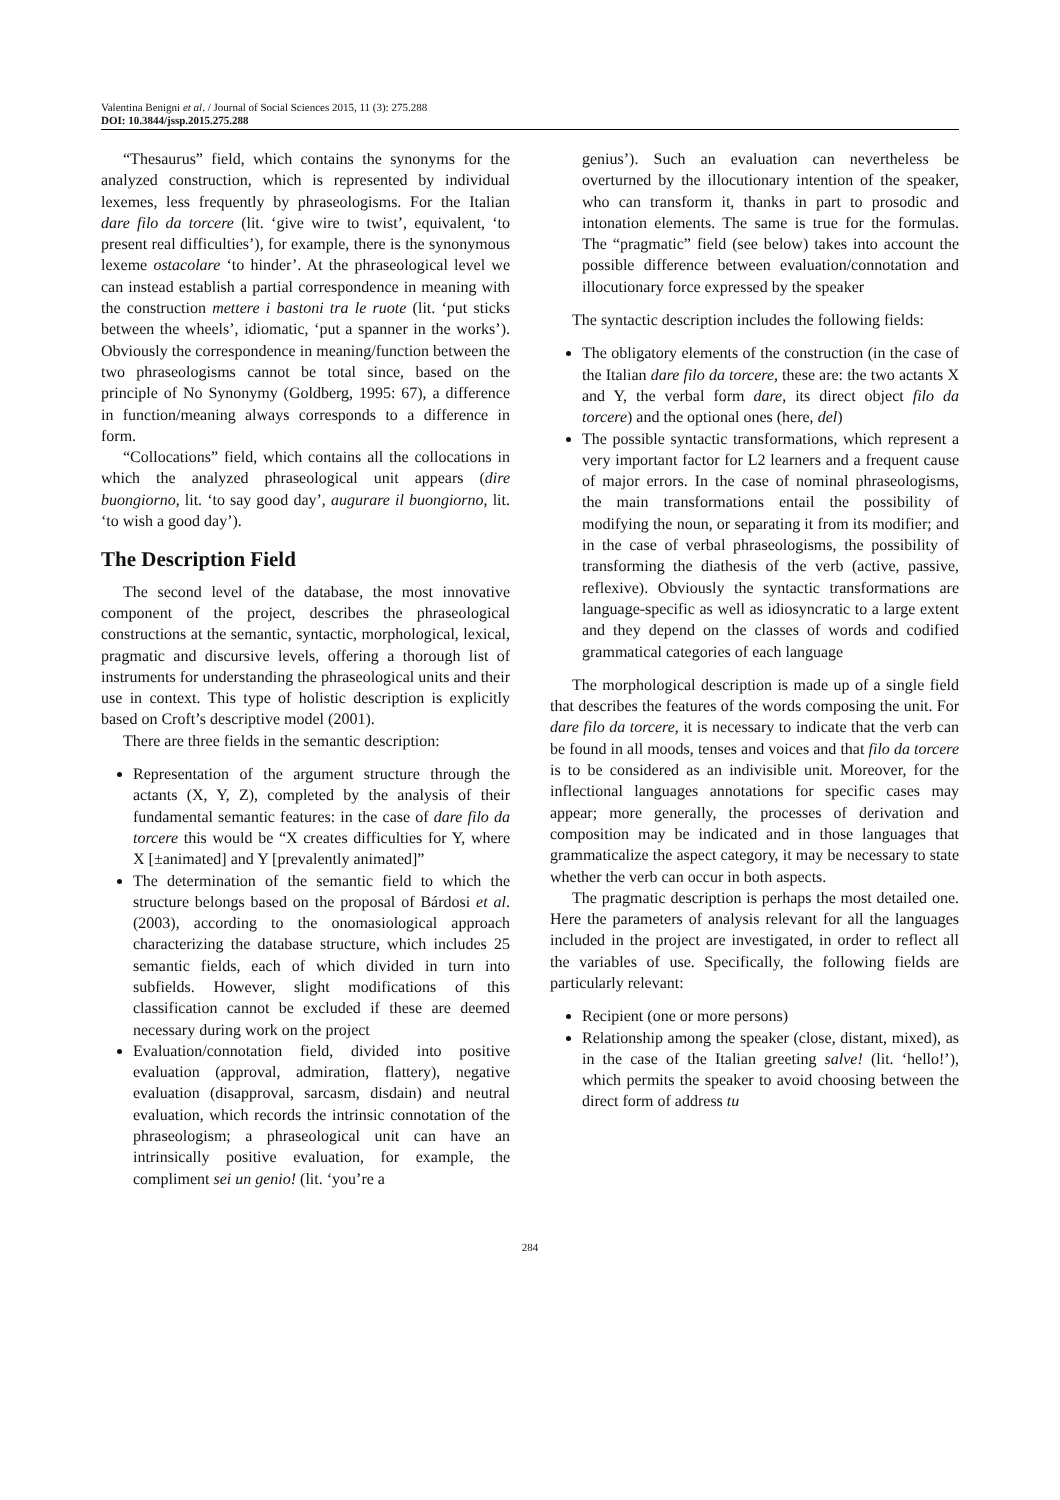Valentina Benigni et al. / Journal of Social Sciences 2015, 11 (3): 275.288
DOI: 10.3844/jssp.2015.275.288
“Thesaurus” field, which contains the synonyms for the analyzed construction, which is represented by individual lexemes, less frequently by phraseologisms. For the Italian dare filo da torcere (lit. ‘give wire to twist’, equivalent, ‘to present real difficulties’), for example, there is the synonymous lexeme ostacolare ‘to hinder’. At the phraseological level we can instead establish a partial correspondence in meaning with the construction mettere i bastoni tra le ruote (lit. ‘put sticks between the wheels’, idiomatic, ‘put a spanner in the works’). Obviously the correspondence in meaning/function between the two phraseologisms cannot be total since, based on the principle of No Synonymy (Goldberg, 1995: 67), a difference in function/meaning always corresponds to a difference in form.
“Collocations” field, which contains all the collocations in which the analyzed phraseological unit appears (dire buongiorno, lit. ‘to say good day’, augurare il buongiorno, lit. ‘to wish a good day’).
The Description Field
The second level of the database, the most innovative component of the project, describes the phraseological constructions at the semantic, syntactic, morphological, lexical, pragmatic and discursive levels, offering a thorough list of instruments for understanding the phraseological units and their use in context. This type of holistic description is explicitly based on Croft’s descriptive model (2001).
There are three fields in the semantic description:
Representation of the argument structure through the actants (X, Y, Z), completed by the analysis of their fundamental semantic features: in the case of dare filo da torcere this would be “X creates difficulties for Y, where X [±animated] and Y [prevalently animated]”
The determination of the semantic field to which the structure belongs based on the proposal of Bárdosi et al. (2003), according to the onomasiological approach characterizing the database structure, which includes 25 semantic fields, each of which divided in turn into subfields. However, slight modifications of this classification cannot be excluded if these are deemed necessary during work on the project
Evaluation/connotation field, divided into positive evaluation (approval, admiration, flattery), negative evaluation (disapproval, sarcasm, disdain) and neutral evaluation, which records the intrinsic connotation of the phraseologism; a phraseological unit can have an intrinsically positive evaluation, for example, the compliment sei un genio! (lit. ‘you’re a
genius’). Such an evaluation can nevertheless be overturned by the illocutionary intention of the speaker, who can transform it, thanks in part to prosodic and intonation elements. The same is true for the formulas. The “pragmatic” field (see below) takes into account the possible difference between evaluation/connotation and illocutionary force expressed by the speaker
The syntactic description includes the following fields:
The obligatory elements of the construction (in the case of the Italian dare filo da torcere, these are: the two actants X and Y, the verbal form dare, its direct object filo da torcere) and the optional ones (here, del)
The possible syntactic transformations, which represent a very important factor for L2 learners and a frequent cause of major errors. In the case of nominal phraseologisms, the main transformations entail the possibility of modifying the noun, or separating it from its modifier; and in the case of verbal phraseologisms, the possibility of transforming the diathesis of the verb (active, passive, reflexive). Obviously the syntactic transformations are language-specific as well as idiosyncratic to a large extent and they depend on the classes of words and codified grammatical categories of each language
The morphological description is made up of a single field that describes the features of the words composing the unit. For dare filo da torcere, it is necessary to indicate that the verb can be found in all moods, tenses and voices and that filo da torcere is to be considered as an indivisible unit. Moreover, for the inflectional languages annotations for specific cases may appear; more generally, the processes of derivation and composition may be indicated and in those languages that grammaticalize the aspect category, it may be necessary to state whether the verb can occur in both aspects.
The pragmatic description is perhaps the most detailed one. Here the parameters of analysis relevant for all the languages included in the project are investigated, in order to reflect all the variables of use. Specifically, the following fields are particularly relevant:
Recipient (one or more persons)
Relationship among the speaker (close, distant, mixed), as in the case of the Italian greeting salve! (lit. ‘hello!’), which permits the speaker to avoid choosing between the direct form of address tu
284